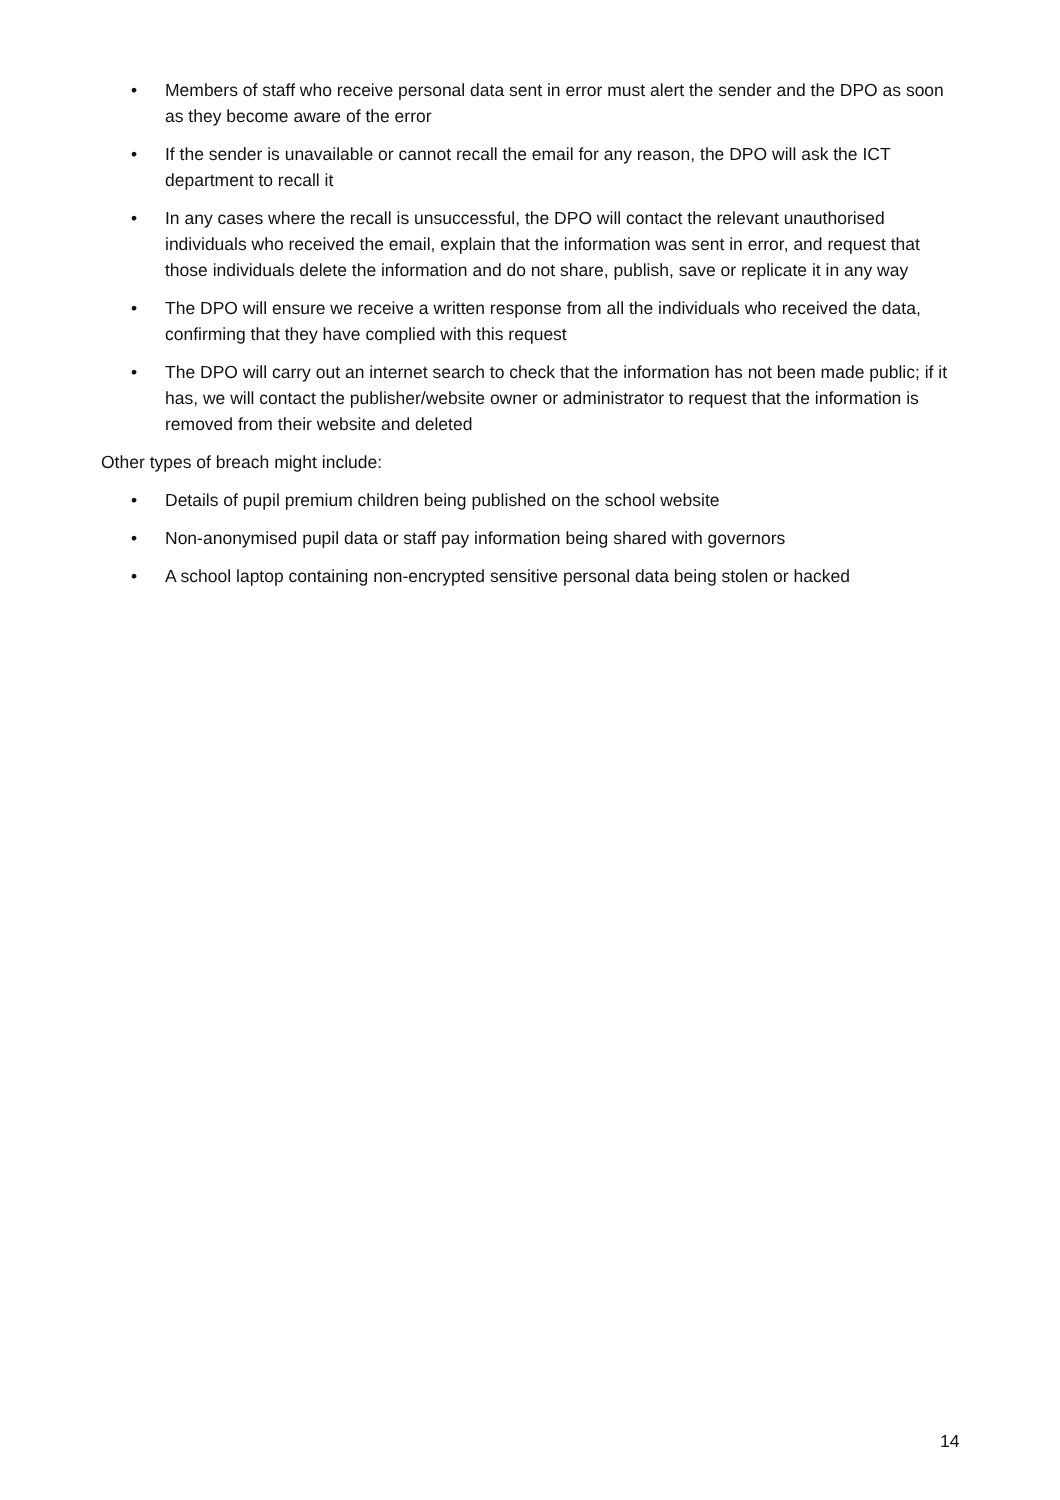• Members of staff who receive personal data sent in error must alert the sender and the DPO as soon as they become aware of the error
• If the sender is unavailable or cannot recall the email for any reason, the DPO will ask the ICT department to recall it
• In any cases where the recall is unsuccessful, the DPO will contact the relevant unauthorised individuals who received the email, explain that the information was sent in error, and request that those individuals delete the information and do not share, publish, save or replicate it in any way
• The DPO will ensure we receive a written response from all the individuals who received the data, confirming that they have complied with this request
• The DPO will carry out an internet search to check that the information has not been made public; if it has, we will contact the publisher/website owner or administrator to request that the information is removed from their website and deleted
Other types of breach might include:
• Details of pupil premium children being published on the school website
• Non-anonymised pupil data or staff pay information being shared with governors
• A school laptop containing non-encrypted sensitive personal data being stolen or hacked
14